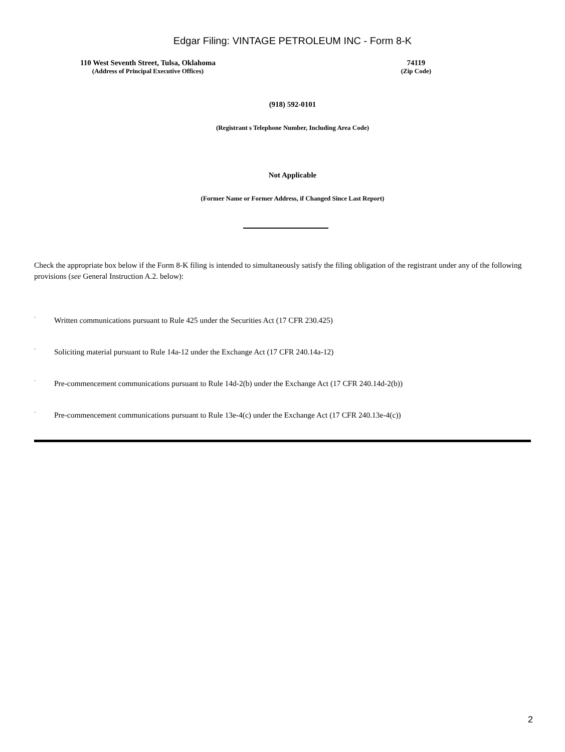Edgar Filing: VINTAGE PETROLEUM INC - Form 8-K
110 West Seventh Street, Tulsa, Oklahoma
(Address of Principal Executive Offices)
74119
(Zip Code)
(918) 592-0101
(Registrant s Telephone Number, Including Area Code)
Not Applicable
(Former Name or Former Address, if Changed Since Last Report)
Check the appropriate box below if the Form 8-K filing is intended to simultaneously satisfy the filing obligation of the registrant under any of the following provisions (see General Instruction A.2. below):
¨ Written communications pursuant to Rule 425 under the Securities Act (17 CFR 230.425)
¨ Soliciting material pursuant to Rule 14a-12 under the Exchange Act (17 CFR 240.14a-12)
¨ Pre-commencement communications pursuant to Rule 14d-2(b) under the Exchange Act (17 CFR 240.14d-2(b))
¨ Pre-commencement communications pursuant to Rule 13e-4(c) under the Exchange Act (17 CFR 240.13e-4(c))
2